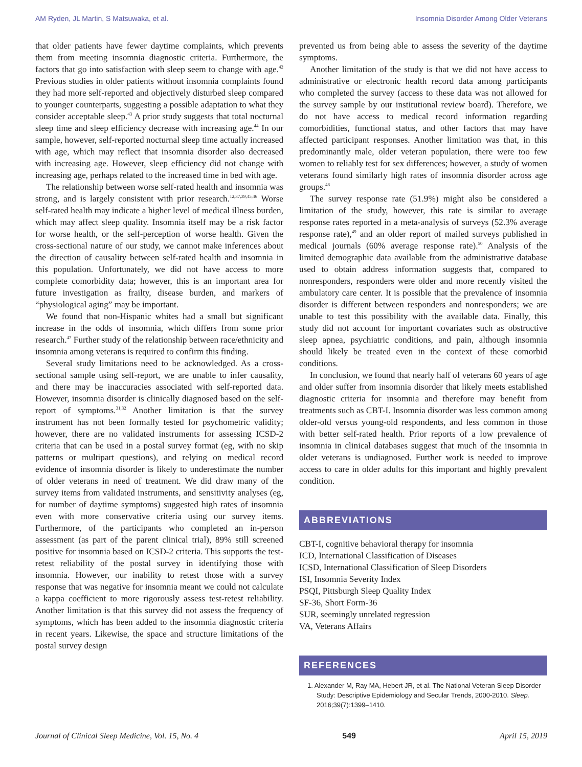AM Ryden, JL Martin, S Matsuwaka, et al. Insomnia Disorder Among Older Veterans
that older patients have fewer daytime complaints, which prevents them from meeting insomnia diagnostic criteria. Furthermore, the factors that go into satisfaction with sleep seem to change with age.<sup>42</sup> Previous studies in older patients without insomnia complaints found they had more self-reported and objectively disturbed sleep compared to younger counterparts, suggesting a possible adaptation to what they consider acceptable sleep.<sup>43</sup> A prior study suggests that total nocturnal sleep time and sleep efficiency decrease with increasing age.<sup>44</sup> In our sample, however, self-reported nocturnal sleep time actually increased with age, which may reflect that insomnia disorder also decreased with increasing age. However, sleep efficiency did not change with increasing age, perhaps related to the increased time in bed with age.
The relationship between worse self-rated health and insomnia was strong, and is largely consistent with prior research.<sup>12,37,39,45,46</sup> Worse self-rated health may indicate a higher level of medical illness burden, which may affect sleep quality. Insomnia itself may be a risk factor for worse health, or the self-perception of worse health. Given the cross-sectional nature of our study, we cannot make inferences about the direction of causality between self-rated health and insomnia in this population. Unfortunately, we did not have access to more complete comorbidity data; however, this is an important area for future investigation as frailty, disease burden, and markers of “physiological aging” may be important.
We found that non-Hispanic whites had a small but significant increase in the odds of insomnia, which differs from some prior research.<sup>47</sup> Further study of the relationship between race/ethnicity and insomnia among veterans is required to confirm this finding.
Several study limitations need to be acknowledged. As a cross-sectional sample using self-report, we are unable to infer causality, and there may be inaccuracies associated with self-reported data. However, insomnia disorder is clinically diagnosed based on the self-report of symptoms.<sup>31,32</sup> Another limitation is that the survey instrument has not been formally tested for psychometric validity; however, there are no validated instruments for assessing ICSD-2 criteria that can be used in a postal survey format (eg, with no skip patterns or multipart questions), and relying on medical record evidence of insomnia disorder is likely to underestimate the number of older veterans in need of treatment. We did draw many of the survey items from validated instruments, and sensitivity analyses (eg, for number of daytime symptoms) suggested high rates of insomnia even with more conservative criteria using our survey items. Furthermore, of the participants who completed an in-person assessment (as part of the parent clinical trial), 89% still screened positive for insomnia based on ICSD-2 criteria. This supports the test-retest reliability of the postal survey in identifying those with insomnia. However, our inability to retest those with a survey response that was negative for insomnia meant we could not calculate a kappa coefficient to more rigorously assess test-retest reliability. Another limitation is that this survey did not assess the frequency of symptoms, which has been added to the insomnia diagnostic criteria in recent years. Likewise, the space and structure limitations of the postal survey design
prevented us from being able to assess the severity of the daytime symptoms.
Another limitation of the study is that we did not have access to administrative or electronic health record data among participants who completed the survey (access to these data was not allowed for the survey sample by our institutional review board). Therefore, we do not have access to medical record information regarding comorbidities, functional status, and other factors that may have affected participant responses. Another limitation was that, in this predominantly male, older veteran population, there were too few women to reliably test for sex differences; however, a study of women veterans found similarly high rates of insomnia disorder across age groups.<sup>48</sup>
The survey response rate (51.9%) might also be considered a limitation of the study, however, this rate is similar to average response rates reported in a meta-analysis of surveys (52.3% average response rate),<sup>49</sup> and an older report of mailed surveys published in medical journals (60% average response rate).<sup>50</sup> Analysis of the limited demographic data available from the administrative database used to obtain address information suggests that, compared to nonresponders, responders were older and more recently visited the ambulatory care center. It is possible that the prevalence of insomnia disorder is different between responders and nonresponders; we are unable to test this possibility with the available data. Finally, this study did not account for important covariates such as obstructive sleep apnea, psychiatric conditions, and pain, although insomnia should likely be treated even in the context of these comorbid conditions.
In conclusion, we found that nearly half of veterans 60 years of age and older suffer from insomnia disorder that likely meets established diagnostic criteria for insomnia and therefore may benefit from treatments such as CBT-I. Insomnia disorder was less common among older-old versus young-old respondents, and less common in those with better self-rated health. Prior reports of a low prevalence of insomnia in clinical databases suggest that much of the insomnia in older veterans is undiagnosed. Further work is needed to improve access to care in older adults for this important and highly prevalent condition.
ABBREVIATIONS
CBT-I, cognitive behavioral therapy for insomnia
ICD, International Classification of Diseases
ICSD, International Classification of Sleep Disorders
ISI, Insomnia Severity Index
PSQI, Pittsburgh Sleep Quality Index
SF-36, Short Form-36
SUR, seemingly unrelated regression
VA, Veterans Affairs
REFERENCES
1. Alexander M, Ray MA, Hebert JR, et al. The National Veteran Sleep Disorder Study: Descriptive Epidemiology and Secular Trends, 2000-2010. Sleep. 2016;39(7):1399–1410.
Journal of Clinical Sleep Medicine, Vol. 15, No. 4 549 April 15, 2019